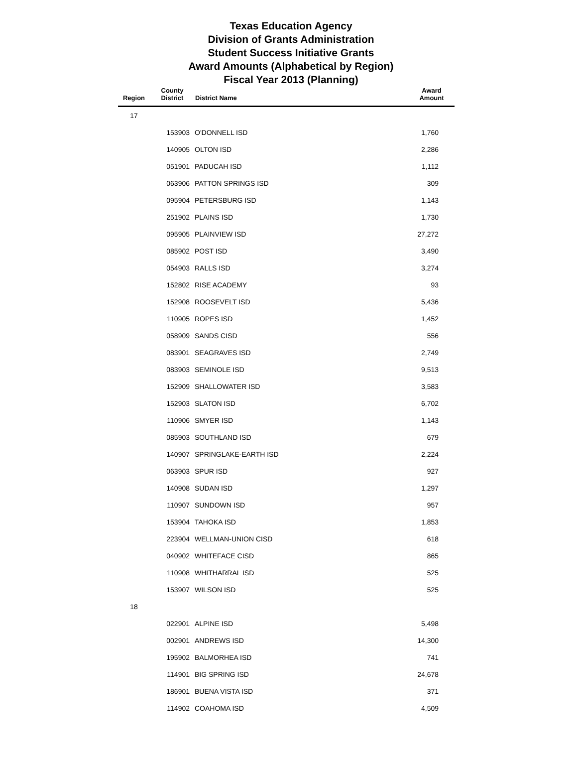Texas Education Agency
Division of Grants Administration
Student Success Initiative Grants
Award Amounts (Alphabetical by Region)
Fiscal Year 2013 (Planning)
| Region | County District | District Name | Award Amount |
| --- | --- | --- | --- |
| 17 | | | |
| | 153903 | O'DONNELL ISD | 1,760 |
| | 140905 | OLTON ISD | 2,286 |
| | 051901 | PADUCAH ISD | 1,112 |
| | 063906 | PATTON SPRINGS ISD | 309 |
| | 095904 | PETERSBURG ISD | 1,143 |
| | 251902 | PLAINS ISD | 1,730 |
| | 095905 | PLAINVIEW ISD | 27,272 |
| | 085902 | POST ISD | 3,490 |
| | 054903 | RALLS ISD | 3,274 |
| | 152802 | RISE ACADEMY | 93 |
| | 152908 | ROOSEVELT ISD | 5,436 |
| | 110905 | ROPES ISD | 1,452 |
| | 058909 | SANDS CISD | 556 |
| | 083901 | SEAGRAVES ISD | 2,749 |
| | 083903 | SEMINOLE ISD | 9,513 |
| | 152909 | SHALLOWATER ISD | 3,583 |
| | 152903 | SLATON ISD | 6,702 |
| | 110906 | SMYER ISD | 1,143 |
| | 085903 | SOUTHLAND ISD | 679 |
| | 140907 | SPRINGLAKE-EARTH ISD | 2,224 |
| | 063903 | SPUR ISD | 927 |
| | 140908 | SUDAN ISD | 1,297 |
| | 110907 | SUNDOWN ISD | 957 |
| | 153904 | TAHOKA ISD | 1,853 |
| | 223904 | WELLMAN-UNION CISD | 618 |
| | 040902 | WHITEFACE CISD | 865 |
| | 110908 | WHITHARRAL ISD | 525 |
| | 153907 | WILSON ISD | 525 |
| 18 | | | |
| | 022901 | ALPINE ISD | 5,498 |
| | 002901 | ANDREWS ISD | 14,300 |
| | 195902 | BALMORHEA ISD | 741 |
| | 114901 | BIG SPRING ISD | 24,678 |
| | 186901 | BUENA VISTA ISD | 371 |
| | 114902 | COAHOMA ISD | 4,509 |